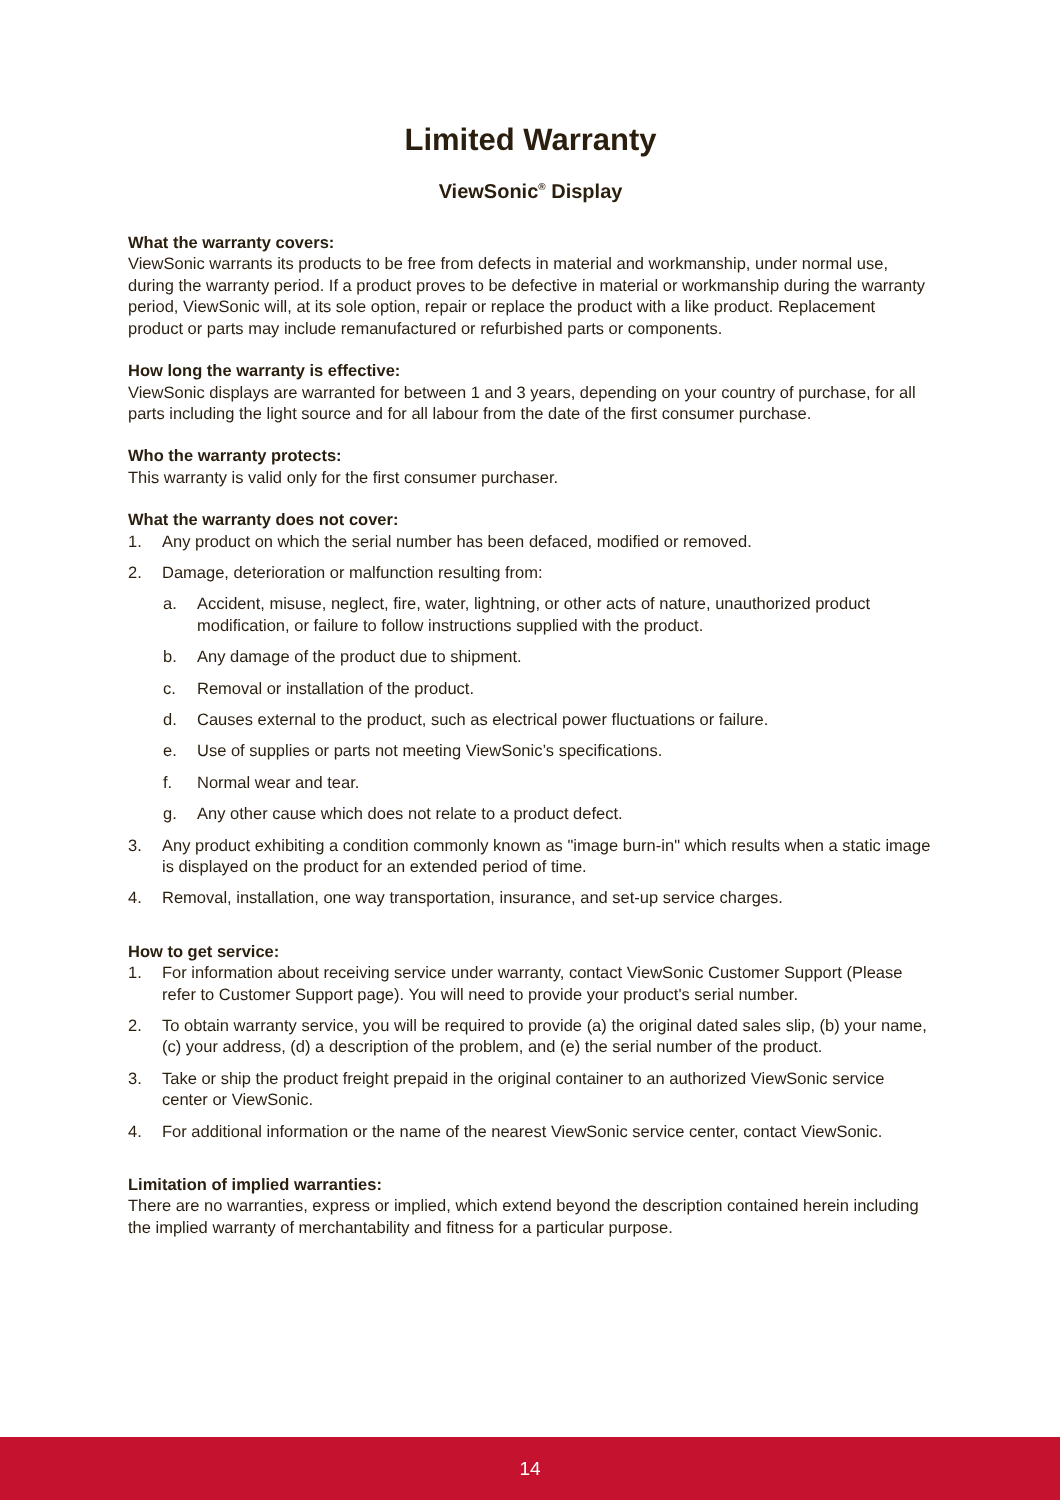Limited Warranty
ViewSonic<sup>®</sup> Display
What the warranty covers:
ViewSonic warrants its products to be free from defects in material and workmanship, under normal use, during the warranty period. If a product proves to be defective in material or workmanship during the warranty period, ViewSonic will, at its sole option, repair or replace the product with a like product. Replacement product or parts may include remanufactured or refurbished parts or components.
How long the warranty is effective:
ViewSonic displays are warranted for between 1 and 3 years, depending on your country of purchase, for all parts including the light source and for all labour from the date of the first consumer purchase.
Who the warranty protects:
This warranty is valid only for the first consumer purchaser.
What the warranty does not cover:
1. Any product on which the serial number has been defaced, modified or removed.
2. Damage, deterioration or malfunction resulting from:
a. Accident, misuse, neglect, fire, water, lightning, or other acts of nature, unauthorized product modification, or failure to follow instructions supplied with the product.
b. Any damage of the product due to shipment.
c. Removal or installation of the product.
d. Causes external to the product, such as electrical power fluctuations or failure.
e. Use of supplies or parts not meeting ViewSonic’s specifications.
f. Normal wear and tear.
g. Any other cause which does not relate to a product defect.
3. Any product exhibiting a condition commonly known as "image burn-in" which results when a static image is displayed on the product for an extended period of time.
4. Removal, installation, one way transportation, insurance, and set-up service charges.
How to get service:
1. For information about receiving service under warranty, contact ViewSonic Customer Support (Please refer to Customer Support page). You will need to provide your product's serial number.
2. To obtain warranty service, you will be required to provide (a) the original dated sales slip, (b) your name, (c) your address, (d) a description of the problem, and (e) the serial number of the product.
3. Take or ship the product freight prepaid in the original container to an authorized ViewSonic service center or ViewSonic.
4. For additional information or the name of the nearest ViewSonic service center, contact ViewSonic.
Limitation of implied warranties:
There are no warranties, express or implied, which extend beyond the description contained herein including the implied warranty of merchantability and fitness for a particular purpose.
14